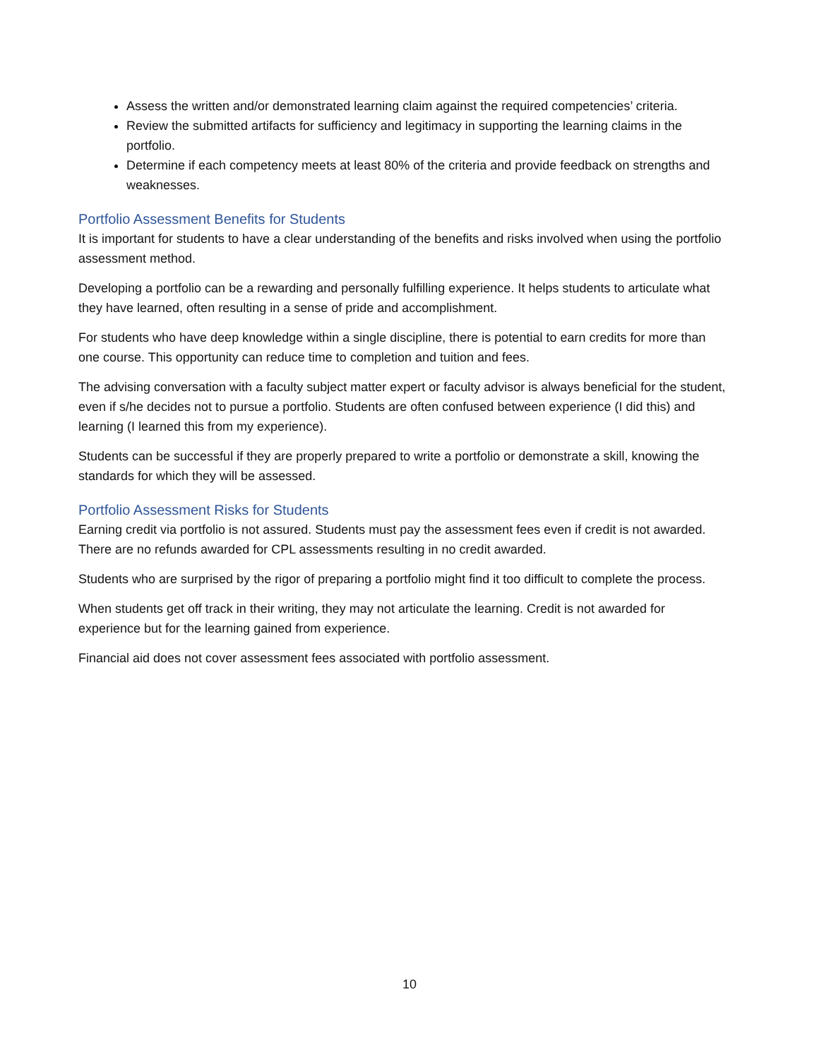Assess the written and/or demonstrated learning claim against the required competencies’ criteria.
Review the submitted artifacts for sufficiency and legitimacy in supporting the learning claims in the portfolio.
Determine if each competency meets at least 80% of the criteria and provide feedback on strengths and weaknesses.
Portfolio Assessment Benefits for Students
It is important for students to have a clear understanding of the benefits and risks involved when using the portfolio assessment method.
Developing a portfolio can be a rewarding and personally fulfilling experience. It helps students to articulate what they have learned, often resulting in a sense of pride and accomplishment.
For students who have deep knowledge within a single discipline, there is potential to earn credits for more than one course. This opportunity can reduce time to completion and tuition and fees.
The advising conversation with a faculty subject matter expert or faculty advisor is always beneficial for the student, even if s/he decides not to pursue a portfolio. Students are often confused between experience (I did this) and learning (I learned this from my experience).
Students can be successful if they are properly prepared to write a portfolio or demonstrate a skill, knowing the standards for which they will be assessed.
Portfolio Assessment Risks for Students
Earning credit via portfolio is not assured. Students must pay the assessment fees even if credit is not awarded. There are no refunds awarded for CPL assessments resulting in no credit awarded.
Students who are surprised by the rigor of preparing a portfolio might find it too difficult to complete the process.
When students get off track in their writing, they may not articulate the learning. Credit is not awarded for experience but for the learning gained from experience.
Financial aid does not cover assessment fees associated with portfolio assessment.
10